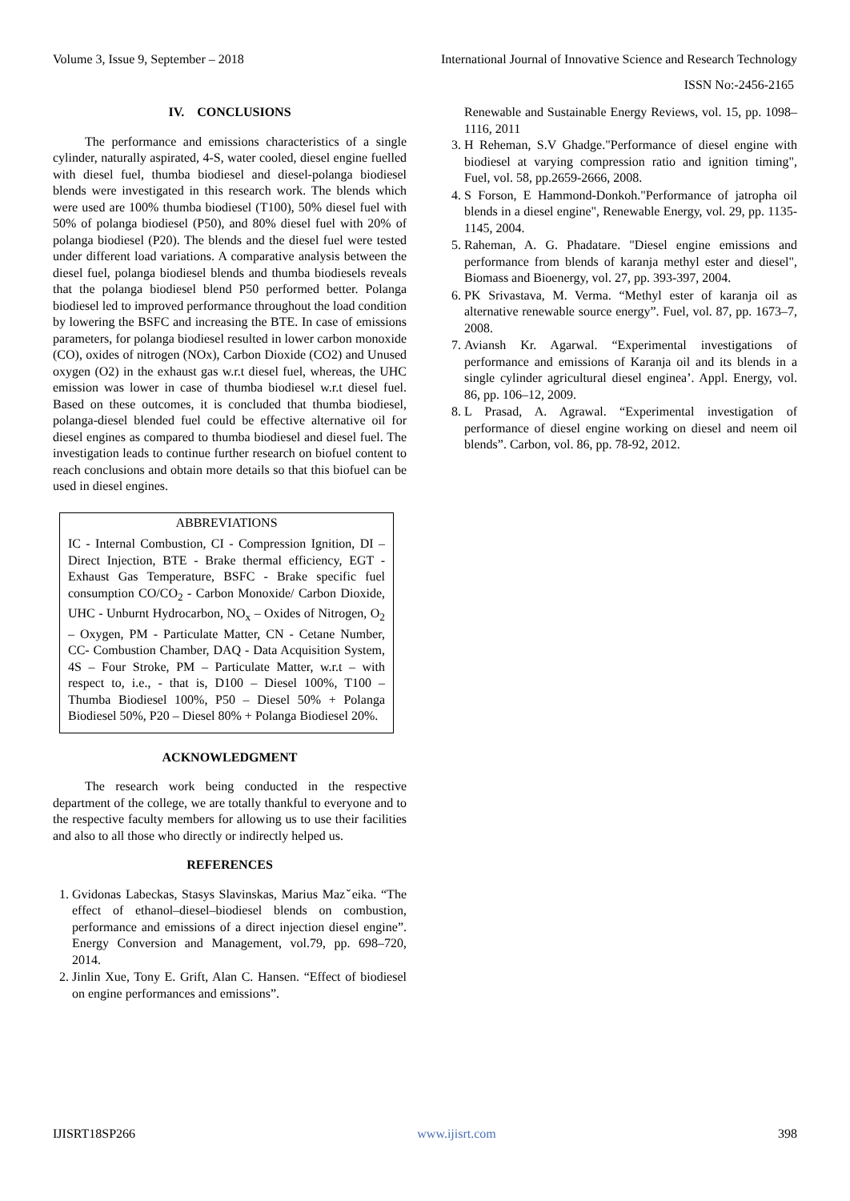Volume 3, Issue 9, September – 2018 International Journal of Innovative Science and Research Technology
ISSN No:-2456-2165
IV. CONCLUSIONS
The performance and emissions characteristics of a single cylinder, naturally aspirated, 4-S, water cooled, diesel engine fuelled with diesel fuel, thumba biodiesel and diesel-polanga biodiesel blends were investigated in this research work. The blends which were used are 100% thumba biodiesel (T100), 50% diesel fuel with 50% of polanga biodiesel (P50), and 80% diesel fuel with 20% of polanga biodiesel (P20). The blends and the diesel fuel were tested under different load variations. A comparative analysis between the diesel fuel, polanga biodiesel blends and thumba biodiesels reveals that the polanga biodiesel blend P50 performed better. Polanga biodiesel led to improved performance throughout the load condition by lowering the BSFC and increasing the BTE. In case of emissions parameters, for polanga biodiesel resulted in lower carbon monoxide (CO), oxides of nitrogen (NOx), Carbon Dioxide (CO2) and Unused oxygen (O2) in the exhaust gas w.r.t diesel fuel, whereas, the UHC emission was lower in case of thumba biodiesel w.r.t diesel fuel. Based on these outcomes, it is concluded that thumba biodiesel, polanga-diesel blended fuel could be effective alternative oil for diesel engines as compared to thumba biodiesel and diesel fuel. The investigation leads to continue further research on biofuel content to reach conclusions and obtain more details so that this biofuel can be used in diesel engines.
ABBREVIATIONS
IC - Internal Combustion, CI - Compression Ignition, DI – Direct Injection, BTE - Brake thermal efficiency, EGT - Exhaust Gas Temperature, BSFC - Brake specific fuel consumption CO/CO<sub>2</sub> - Carbon Monoxide/ Carbon Dioxide, UHC - Unburnt Hydrocarbon, NO<sub>x</sub> – Oxides of Nitrogen, O<sub>2</sub> – Oxygen, PM - Particulate Matter, CN - Cetane Number, CC- Combustion Chamber, DAQ - Data Acquisition System, 4S – Four Stroke, PM – Particulate Matter, w.r.t – with respect to, i.e., - that is, D100 – Diesel 100%, T100 – Thumba Biodiesel 100%, P50 – Diesel 50% + Polanga Biodiesel 50%, P20 – Diesel 80% + Polanga Biodiesel 20%.
ACKNOWLEDGMENT
The research work being conducted in the respective department of the college, we are totally thankful to everyone and to the respective faculty members for allowing us to use their facilities and also to all those who directly or indirectly helped us.
REFERENCES
1. Gvidonas Labeckas, Stasys Slavinskas, Marius Mazˇeika. “The effect of ethanol–diesel–biodiesel blends on combustion, performance and emissions of a direct injection diesel engine”. Energy Conversion and Management, vol.79, pp. 698–720, 2014.
2. Jinlin Xue, Tony E. Grift, Alan C. Hansen. “Effect of biodiesel on engine performances and emissions”.
Renewable and Sustainable Energy Reviews, vol. 15, pp. 1098–1116, 2011
3. H Reheman, S.V Ghadge."Performance of diesel engine with biodiesel at varying compression ratio and ignition timing", Fuel, vol. 58, pp.2659-2666, 2008.
4. S Forson, E Hammond-Donkoh."Performance of jatropha oil blends in a diesel engine", Renewable Energy, vol. 29, pp. 1135-1145, 2004.
5. Raheman, A. G. Phadatare. "Diesel engine emissions and performance from blends of karanja methyl ester and diesel", Biomass and Bioenergy, vol. 27, pp. 393-397, 2004.
6. PK Srivastava, M. Verma. “Methyl ester of karanja oil as alternative renewable source energy”. Fuel, vol. 87, pp. 1673–7, 2008.
7. Aviansh Kr. Agarwal. “Experimental investigations of performance and emissions of Karanja oil and its blends in a single cylinder agricultural diesel enginea’. Appl. Energy, vol. 86, pp. 106–12, 2009.
8. L Prasad, A. Agrawal. “Experimental investigation of performance of diesel engine working on diesel and neem oil blends”. Carbon, vol. 86, pp. 78-92, 2012.
IJISRT18SP266 www.ijisrt.com 398